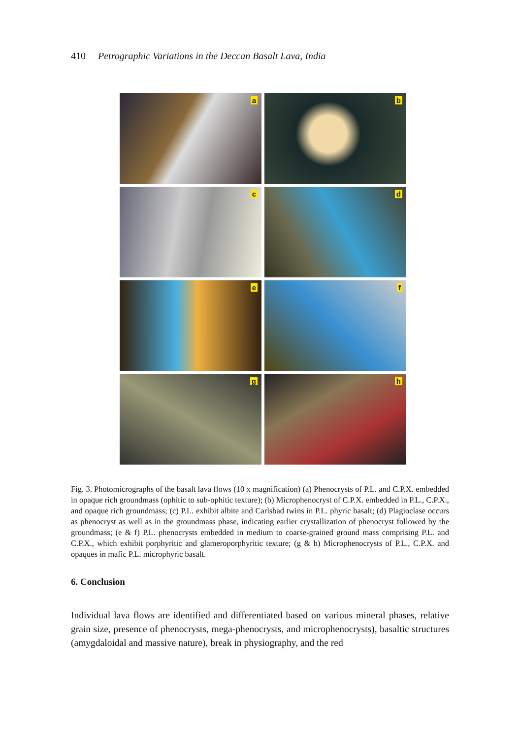410 Petrographic Variations in the Deccan Basalt Lava, India
a
b
c
d
e
f
g
h
Fig. 3. Photomicrographs of the basalt lava flows (10 x magnification) (a) Phenocrysts of P.L. and C.P.X. embedded in opaque rich groundmass (ophitic to sub-ophitic texture); (b) Microphenocryst of C.P.X. embedded in P.L., C.P.X., and opaque rich groundmass; (c) P.L. exhibit albite and Carlsbad twins in P.L. phyric basalt; (d) Plagioclase occurs as phenocryst as well as in the groundmass phase, indicating earlier crystallization of phenocryst followed by the groundmass; (e & f) P.L. phenocrysts embedded in medium to coarse-grained ground mass comprising P.L. and C.P.X., which exhibit porphyritic and glameroporphyritic texture; (g & h) Microphenocrysts of P.L., C.P.X. and opaques in mafic P.L. microphyric basalt.
6. Conclusion
Individual lava flows are identified and differentiated based on various mineral phases, relative grain size, presence of phenocrysts, mega-phenocrysts, and microphenocrysts), basaltic structures (amygdaloidal and massive nature), break in physiography, and the red